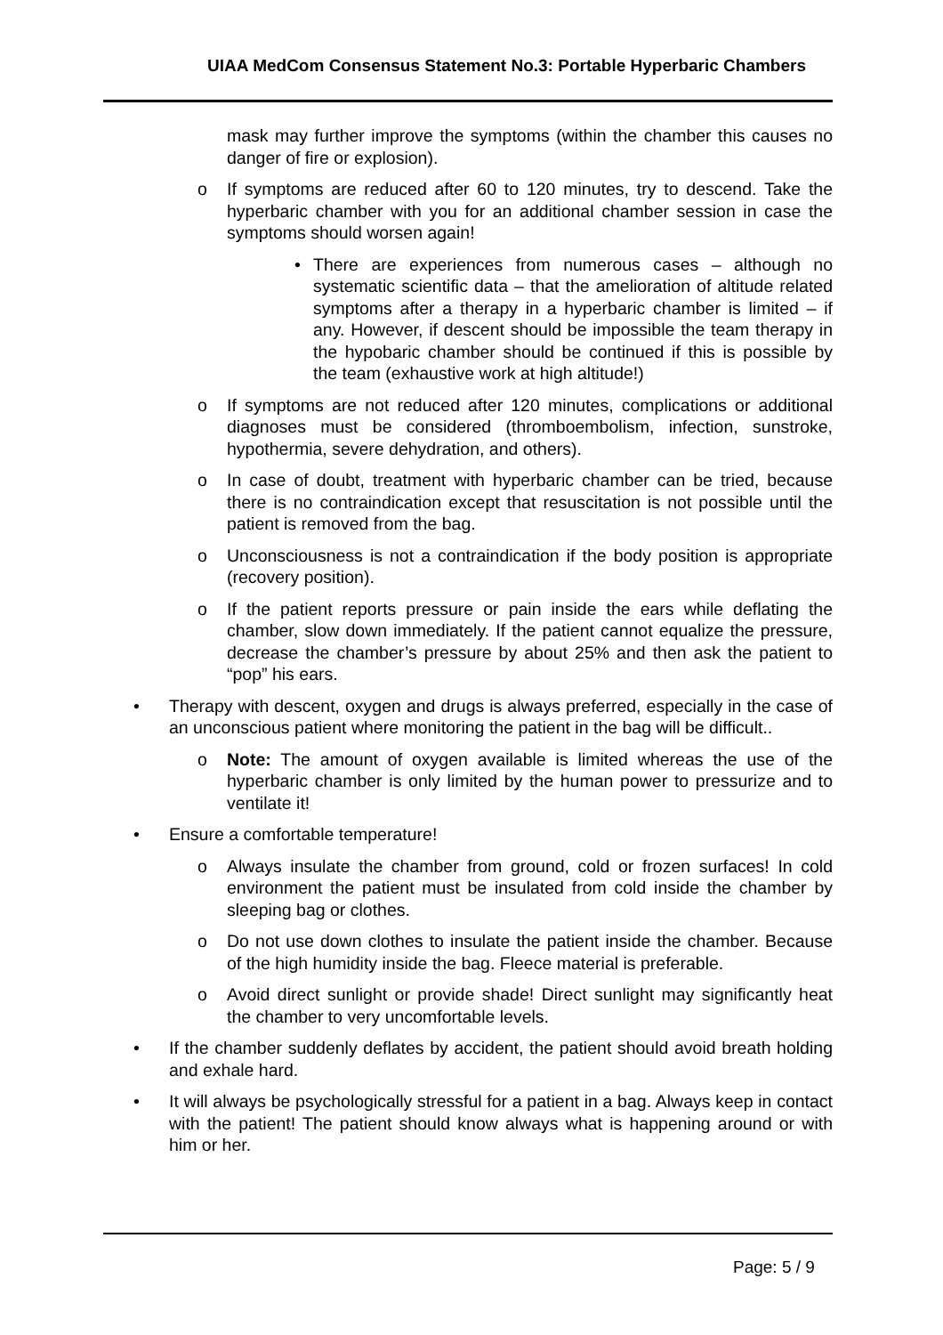UIAA MedCom Consensus Statement No.3: Portable Hyperbaric Chambers
mask may further improve the symptoms (within the chamber this causes no danger of fire or explosion).
o If symptoms are reduced after 60 to 120 minutes, try to descend. Take the hyperbaric chamber with you for an additional chamber session in case the symptoms should worsen again!
• There are experiences from numerous cases – although no systematic scientific data – that the amelioration of altitude related symptoms after a therapy in a hyperbaric chamber is limited – if any. However, if descent should be impossible the team therapy in the hypobaric chamber should be continued if this is possible by the team (exhaustive work at high altitude!)
o If symptoms are not reduced after 120 minutes, complications or additional diagnoses must be considered (thromboembolism, infection, sunstroke, hypothermia, severe dehydration, and others).
o In case of doubt, treatment with hyperbaric chamber can be tried, because there is no contraindication except that resuscitation is not possible until the patient is removed from the bag.
o Unconsciousness is not a contraindication if the body position is appropriate (recovery position).
o If the patient reports pressure or pain inside the ears while deflating the chamber, slow down immediately. If the patient cannot equalize the pressure, decrease the chamber’s pressure by about 25% and then ask the patient to “pop” his ears.
• Therapy with descent, oxygen and drugs is always preferred, especially in the case of an unconscious patient where monitoring the patient in the bag will be difficult..
o Note: The amount of oxygen available is limited whereas the use of the hyperbaric chamber is only limited by the human power to pressurize and to ventilate it!
• Ensure a comfortable temperature!
o Always insulate the chamber from ground, cold or frozen surfaces! In cold environment the patient must be insulated from cold inside the chamber by sleeping bag or clothes.
o Do not use down clothes to insulate the patient inside the chamber. Because of the high humidity inside the bag. Fleece material is preferable.
o Avoid direct sunlight or provide shade! Direct sunlight may significantly heat the chamber to very uncomfortable levels.
• If the chamber suddenly deflates by accident, the patient should avoid breath holding and exhale hard.
• It will always be psychologically stressful for a patient in a bag. Always keep in contact with the patient! The patient should know always what is happening around or with him or her.
Page: 5 / 9